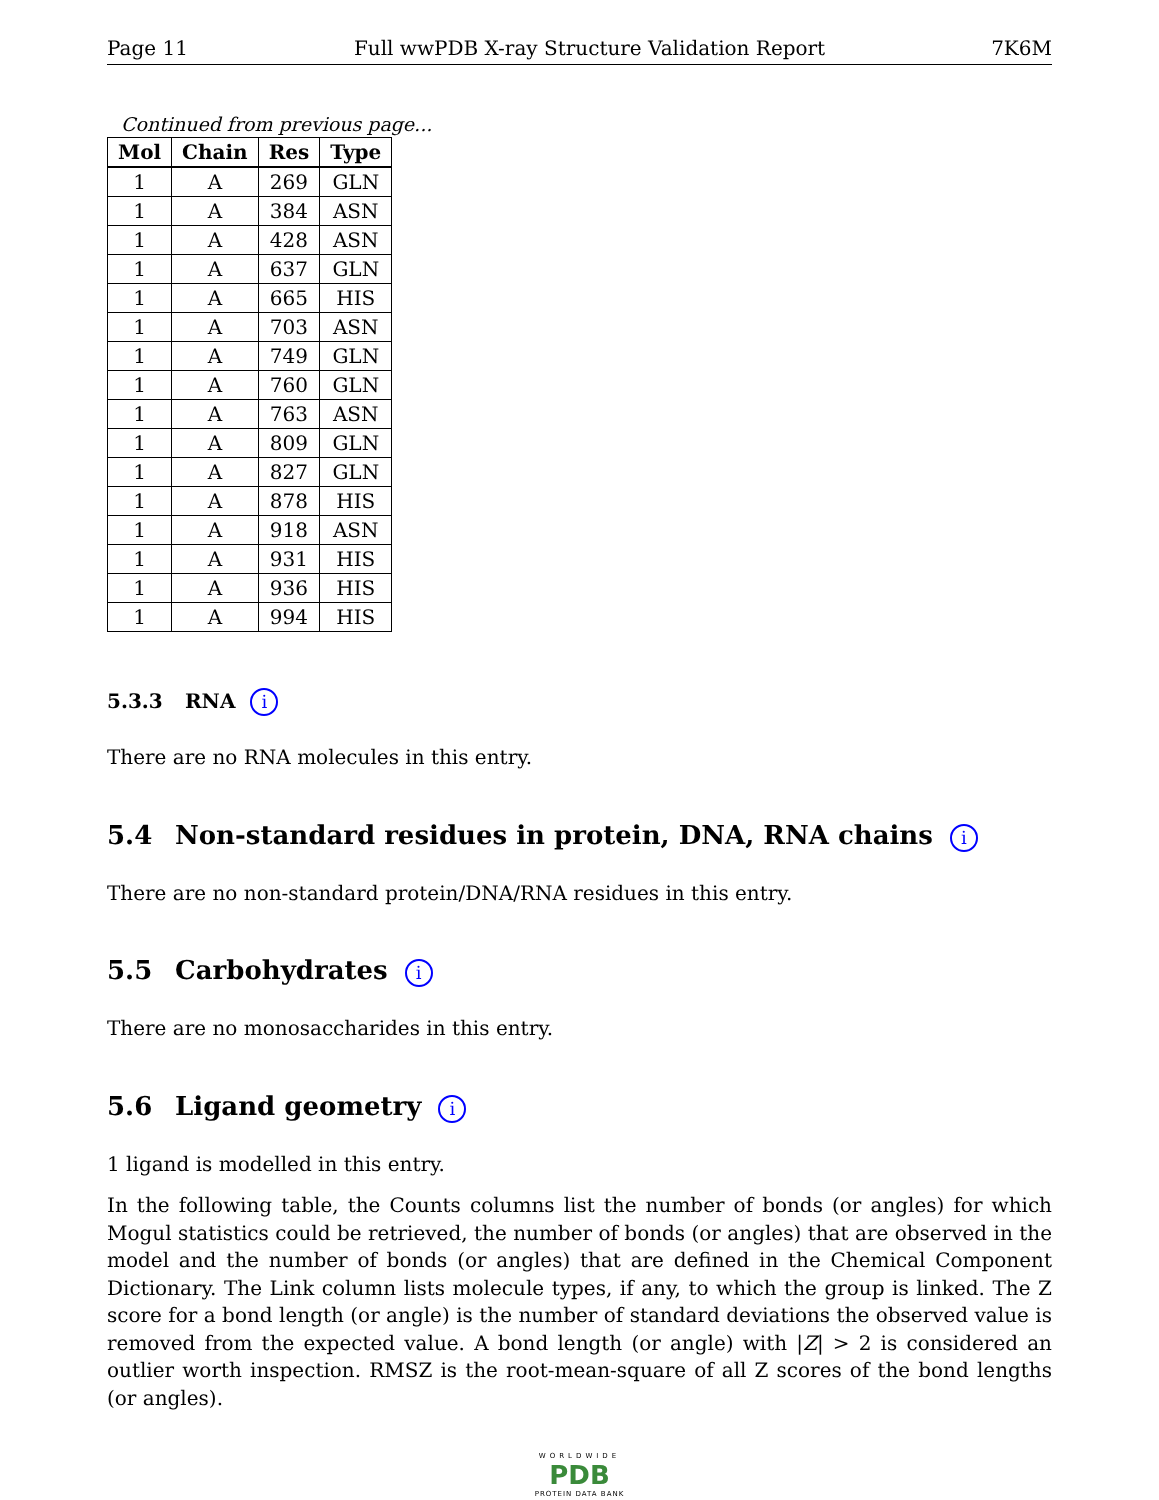Page 11 Full wwPDB X-ray Structure Validation Report 7K6M
Continued from previous page...
| Mol | Chain | Res | Type |
| --- | --- | --- | --- |
| 1 | A | 269 | GLN |
| 1 | A | 384 | ASN |
| 1 | A | 428 | ASN |
| 1 | A | 637 | GLN |
| 1 | A | 665 | HIS |
| 1 | A | 703 | ASN |
| 1 | A | 749 | GLN |
| 1 | A | 760 | GLN |
| 1 | A | 763 | ASN |
| 1 | A | 809 | GLN |
| 1 | A | 827 | GLN |
| 1 | A | 878 | HIS |
| 1 | A | 918 | ASN |
| 1 | A | 931 | HIS |
| 1 | A | 936 | HIS |
| 1 | A | 994 | HIS |
5.3.3 RNA i
There are no RNA molecules in this entry.
5.4 Non-standard residues in protein, DNA, RNA chains i
There are no non-standard protein/DNA/RNA residues in this entry.
5.5 Carbohydrates i
There are no monosaccharides in this entry.
5.6 Ligand geometry i
1 ligand is modelled in this entry.
In the following table, the Counts columns list the number of bonds (or angles) for which Mogul statistics could be retrieved, the number of bonds (or angles) that are observed in the model and the number of bonds (or angles) that are defined in the Chemical Component Dictionary. The Link column lists molecule types, if any, to which the group is linked. The Z score for a bond length (or angle) is the number of standard deviations the observed value is removed from the expected value. A bond length (or angle) with |Z| > 2 is considered an outlier worth inspection. RMSZ is the root-mean-square of all Z scores of the bond lengths (or angles).
WORLDWIDE
PDB
PROTEIN DATA BANK